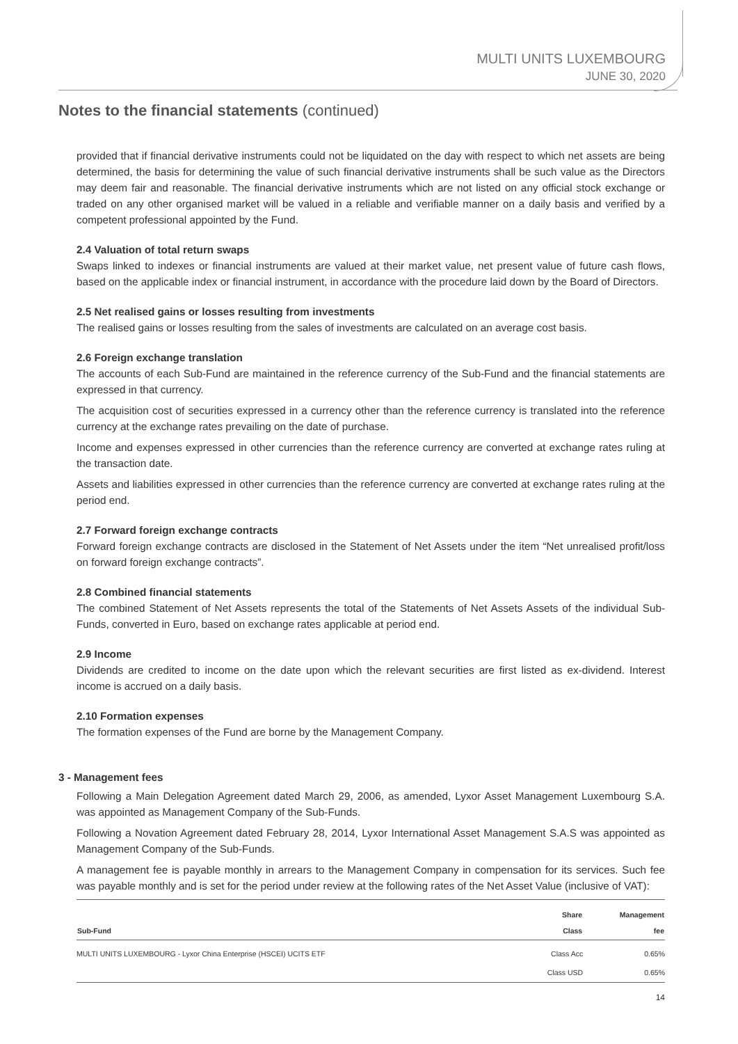MULTI UNITS LUXEMBOURG
JUNE 30, 2020
Notes to the financial statements (continued)
provided that if financial derivative instruments could not be liquidated on the day with respect to which net assets are being determined, the basis for determining the value of such financial derivative instruments shall be such value as the Directors may deem fair and reasonable. The financial derivative instruments which are not listed on any official stock exchange or traded on any other organised market will be valued in a reliable and verifiable manner on a daily basis and verified by a competent professional appointed by the Fund.
2.4 Valuation of total return swaps
Swaps linked to indexes or financial instruments are valued at their market value, net present value of future cash flows, based on the applicable index or financial instrument, in accordance with the procedure laid down by the Board of Directors.
2.5 Net realised gains or losses resulting from investments
The realised gains or losses resulting from the sales of investments are calculated on an average cost basis.
2.6 Foreign exchange translation
The accounts of each Sub-Fund are maintained in the reference currency of the Sub-Fund and the financial statements are expressed in that currency.
The acquisition cost of securities expressed in a currency other than the reference currency is translated into the reference currency at the exchange rates prevailing on the date of purchase.
Income and expenses expressed in other currencies than the reference currency are converted at exchange rates ruling at the transaction date.
Assets and liabilities expressed in other currencies than the reference currency are converted at exchange rates ruling at the period end.
2.7 Forward foreign exchange contracts
Forward foreign exchange contracts are disclosed in the Statement of Net Assets under the item “Net unrealised profit/loss on forward foreign exchange contracts”.
2.8 Combined financial statements
The combined Statement of Net Assets represents the total of the Statements of Net Assets Assets of the individual Sub-Funds, converted in Euro, based on exchange rates applicable at period end.
2.9 Income
Dividends are credited to income on the date upon which the relevant securities are first listed as ex-dividend. Interest income is accrued on a daily basis.
2.10 Formation expenses
The formation expenses of the Fund are borne by the Management Company.
3 - Management fees
Following a Main Delegation Agreement dated March 29, 2006, as amended, Lyxor Asset Management Luxembourg S.A. was appointed as Management Company of the Sub-Funds.
Following a Novation Agreement dated February 28, 2014, Lyxor International Asset Management S.A.S was appointed as Management Company of the Sub-Funds.
A management fee is payable monthly in arrears to the Management Company in compensation for its services. Such fee was payable monthly and is set for the period under review at the following rates of the Net Asset Value (inclusive of VAT):
| Sub-Fund | Share Class | Management fee |
| --- | --- | --- |
| MULTI UNITS LUXEMBOURG - Lyxor China Enterprise (HSCEI) UCITS ETF | Class Acc | 0.65% |
| | Class USD | 0.65% |
14